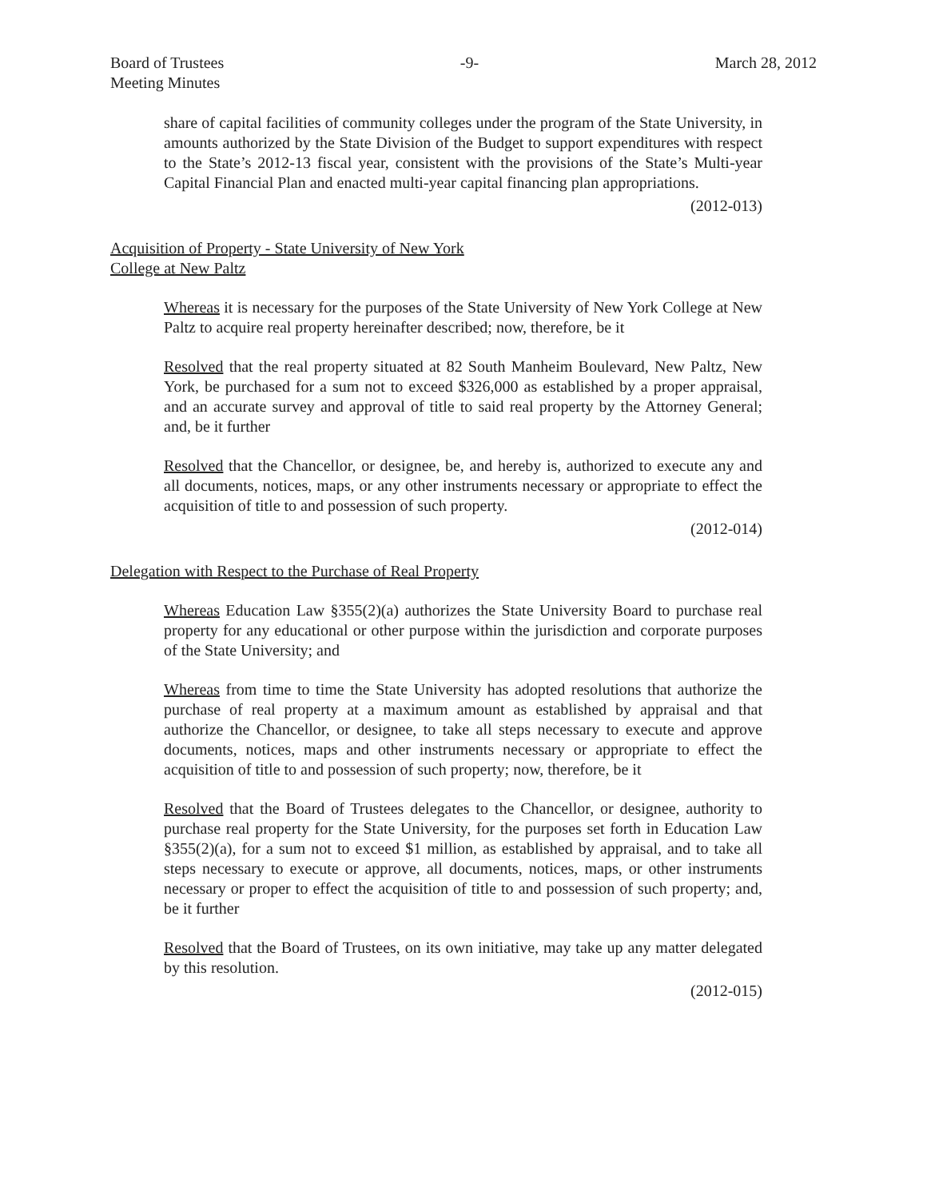Board of Trustees
Meeting Minutes -9- March 28, 2012
share of capital facilities of community colleges under the program of the State University, in amounts authorized by the State Division of the Budget to support expenditures with respect to the State’s 2012-13 fiscal year, consistent with the provisions of the State’s Multi-year Capital Financial Plan and enacted multi-year capital financing plan appropriations.
(2012-013)
Acquisition of Property - State University of New York
College at New Paltz
Whereas it is necessary for the purposes of the State University of New York College at New Paltz to acquire real property hereinafter described; now, therefore, be it
Resolved that the real property situated at 82 South Manheim Boulevard, New Paltz, New York, be purchased for a sum not to exceed $326,000 as established by a proper appraisal, and an accurate survey and approval of title to said real property by the Attorney General; and, be it further
Resolved that the Chancellor, or designee, be, and hereby is, authorized to execute any and all documents, notices, maps, or any other instruments necessary or appropriate to effect the acquisition of title to and possession of such property.
(2012-014)
Delegation with Respect to the Purchase of Real Property
Whereas Education Law §355(2)(a) authorizes the State University Board to purchase real property for any educational or other purpose within the jurisdiction and corporate purposes of the State University; and
Whereas from time to time the State University has adopted resolutions that authorize the purchase of real property at a maximum amount as established by appraisal and that authorize the Chancellor, or designee, to take all steps necessary to execute and approve documents, notices, maps and other instruments necessary or appropriate to effect the acquisition of title to and possession of such property; now, therefore, be it
Resolved that the Board of Trustees delegates to the Chancellor, or designee, authority to purchase real property for the State University, for the purposes set forth in Education Law §355(2)(a), for a sum not to exceed $1 million, as established by appraisal, and to take all steps necessary to execute or approve, all documents, notices, maps, or other instruments necessary or proper to effect the acquisition of title to and possession of such property; and, be it further
Resolved that the Board of Trustees, on its own initiative, may take up any matter delegated by this resolution.
(2012-015)